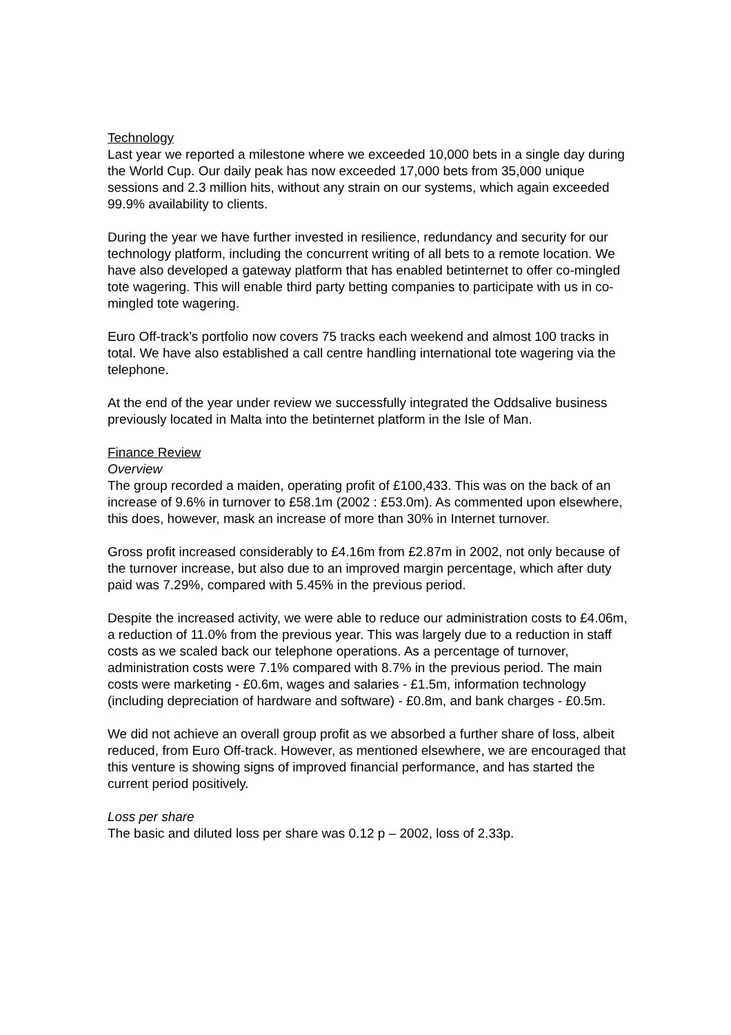Technology
Last year we reported a milestone where we exceeded 10,000 bets in a single day during the World Cup. Our daily peak has now exceeded 17,000 bets from 35,000 unique sessions and 2.3 million hits, without any strain on our systems, which again exceeded 99.9% availability to clients.
During the year we have further invested in resilience, redundancy and security for our technology platform, including the concurrent writing of all bets to a remote location. We have also developed a gateway platform that has enabled betinternet to offer co-mingled tote wagering. This will enable third party betting companies to participate with us in co-mingled tote wagering.
Euro Off-track’s portfolio now covers 75 tracks each weekend and almost 100 tracks in total. We have also established a call centre handling international tote wagering via the telephone.
At the end of the year under review we successfully integrated the Oddsalive business previously located in Malta into the betinternet platform in the Isle of Man.
Finance Review
Overview
The group recorded a maiden, operating profit of £100,433. This was on the back of an increase of 9.6% in turnover to £58.1m (2002 : £53.0m). As commented upon elsewhere, this does, however, mask an increase of more than 30% in Internet turnover.
Gross profit increased considerably to £4.16m from £2.87m in 2002, not only because of the turnover increase, but also due to an improved margin percentage, which after duty paid was 7.29%, compared with 5.45% in the previous period.
Despite the increased activity, we were able to reduce our administration costs to £4.06m, a reduction of 11.0% from the previous year. This was largely due to a reduction in staff costs as we scaled back our telephone operations. As a percentage of turnover, administration costs were 7.1% compared with 8.7% in the previous period. The main costs were marketing - £0.6m, wages and salaries - £1.5m, information technology (including depreciation of hardware and software) - £0.8m, and bank charges - £0.5m.
We did not achieve an overall group profit as we absorbed a further share of loss, albeit reduced, from Euro Off-track. However, as mentioned elsewhere, we are encouraged that this venture is showing signs of improved financial performance, and has started the current period positively.
Loss per share
The basic and diluted loss per share was 0.12 p – 2002, loss of 2.33p.